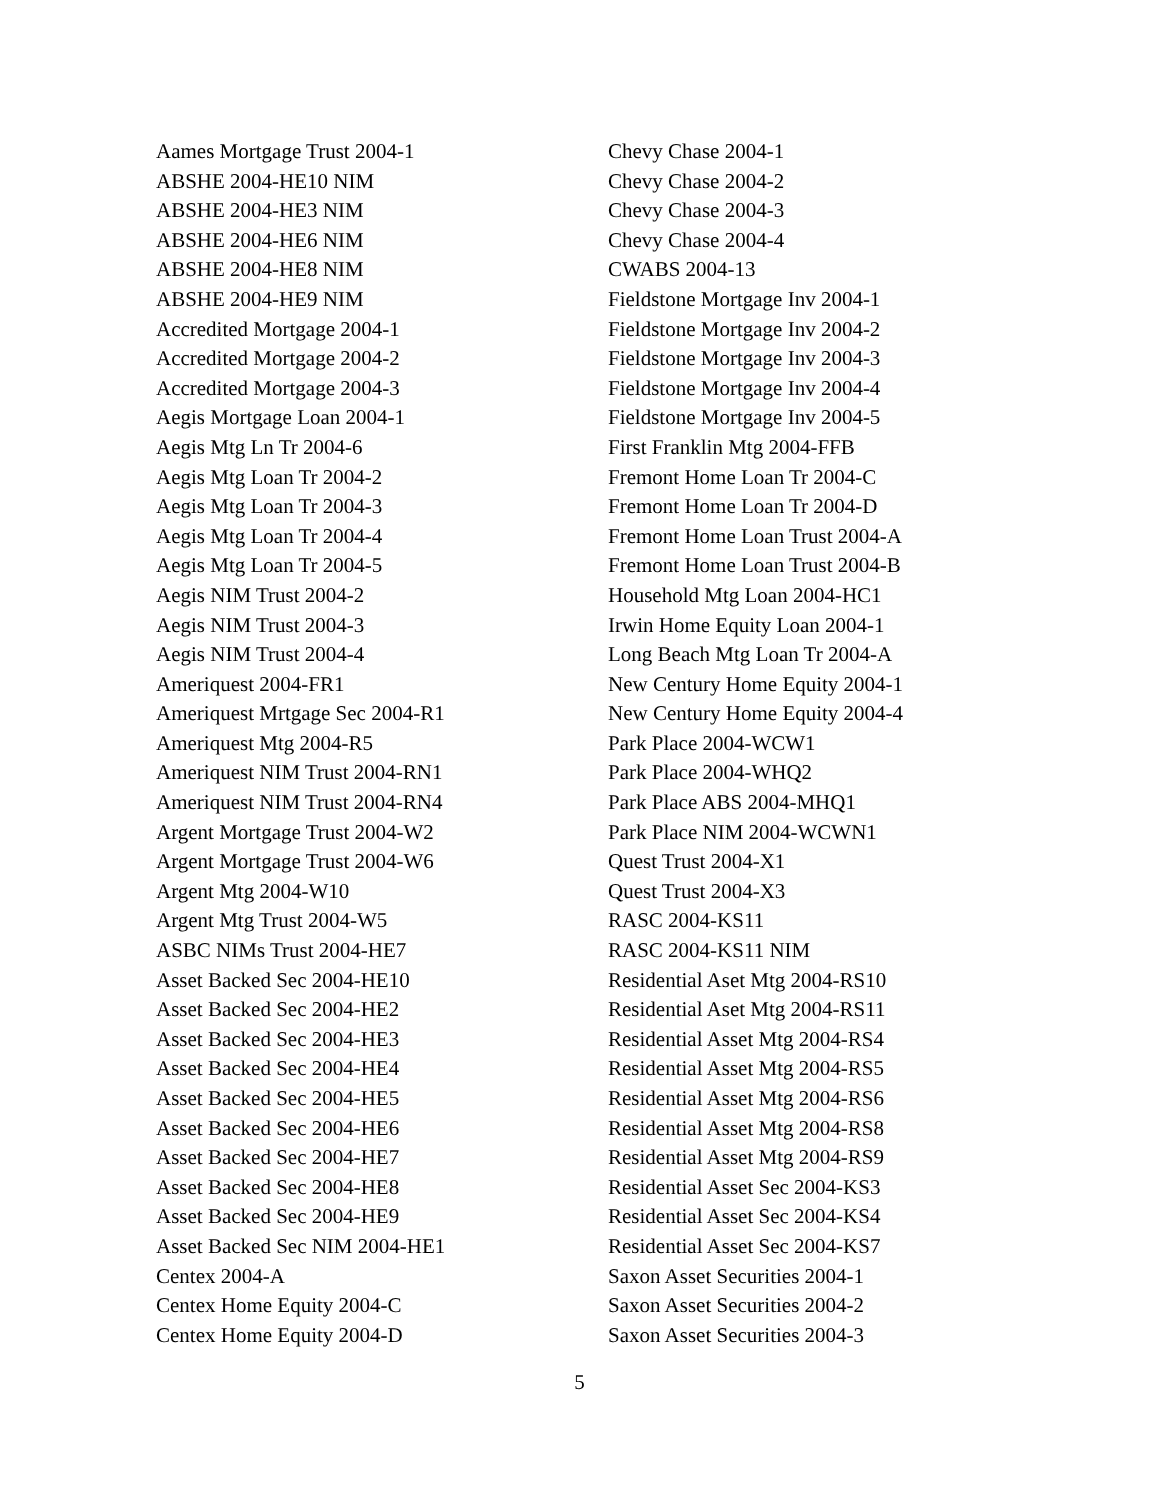Aames Mortgage Trust 2004-1
ABSHE 2004-HE10 NIM
ABSHE 2004-HE3 NIM
ABSHE 2004-HE6 NIM
ABSHE 2004-HE8 NIM
ABSHE 2004-HE9 NIM
Accredited Mortgage 2004-1
Accredited Mortgage 2004-2
Accredited Mortgage 2004-3
Aegis Mortgage Loan 2004-1
Aegis Mtg Ln Tr 2004-6
Aegis Mtg Loan Tr 2004-2
Aegis Mtg Loan Tr 2004-3
Aegis Mtg Loan Tr 2004-4
Aegis Mtg Loan Tr 2004-5
Aegis NIM Trust 2004-2
Aegis NIM Trust 2004-3
Aegis NIM Trust 2004-4
Ameriquest 2004-FR1
Ameriquest Mrtgage Sec 2004-R1
Ameriquest Mtg 2004-R5
Ameriquest NIM Trust 2004-RN1
Ameriquest NIM Trust 2004-RN4
Argent Mortgage Trust 2004-W2
Argent Mortgage Trust 2004-W6
Argent Mtg 2004-W10
Argent Mtg Trust 2004-W5
ASBC NIMs Trust 2004-HE7
Asset Backed Sec 2004-HE10
Asset Backed Sec 2004-HE2
Asset Backed Sec 2004-HE3
Asset Backed Sec 2004-HE4
Asset Backed Sec 2004-HE5
Asset Backed Sec 2004-HE6
Asset Backed Sec 2004-HE7
Asset Backed Sec 2004-HE8
Asset Backed Sec 2004-HE9
Asset Backed Sec NIM 2004-HE1
Centex 2004-A
Centex Home Equity 2004-C
Centex Home Equity 2004-D
Chevy Chase 2004-1
Chevy Chase 2004-2
Chevy Chase 2004-3
Chevy Chase 2004-4
CWABS 2004-13
Fieldstone Mortgage Inv 2004-1
Fieldstone Mortgage Inv 2004-2
Fieldstone Mortgage Inv 2004-3
Fieldstone Mortgage Inv 2004-4
Fieldstone Mortgage Inv 2004-5
First Franklin Mtg 2004-FFB
Fremont Home Loan Tr 2004-C
Fremont Home Loan Tr 2004-D
Fremont Home Loan Trust 2004-A
Fremont Home Loan Trust 2004-B
Household Mtg Loan 2004-HC1
Irwin Home Equity Loan 2004-1
Long Beach Mtg Loan Tr 2004-A
New Century Home Equity 2004-1
New Century Home Equity 2004-4
Park Place 2004-WCW1
Park Place 2004-WHQ2
Park Place ABS 2004-MHQ1
Park Place NIM 2004-WCWN1
Quest Trust 2004-X1
Quest Trust 2004-X3
RASC 2004-KS11
RASC 2004-KS11 NIM
Residential Aset Mtg 2004-RS10
Residential Aset Mtg 2004-RS11
Residential Asset Mtg 2004-RS4
Residential Asset Mtg 2004-RS5
Residential Asset Mtg 2004-RS6
Residential Asset Mtg 2004-RS8
Residential Asset Mtg 2004-RS9
Residential Asset Sec 2004-KS3
Residential Asset Sec 2004-KS4
Residential Asset Sec 2004-KS7
Saxon Asset Securities 2004-1
Saxon Asset Securities 2004-2
Saxon Asset Securities 2004-3
5